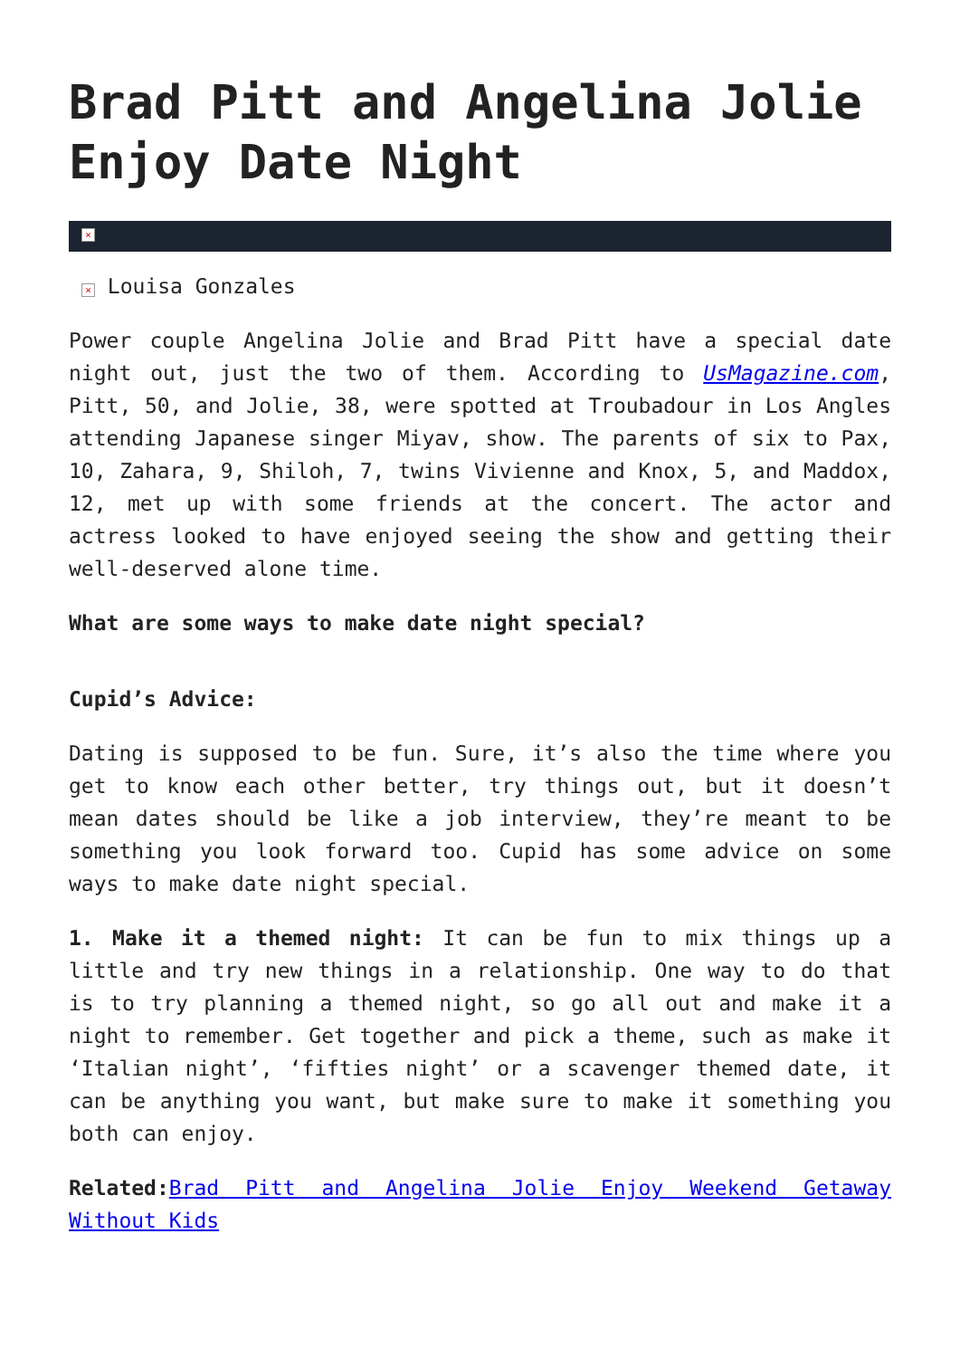Brad Pitt and Angelina Jolie Enjoy Date Night
×
× Louisa Gonzales
Power couple Angelina Jolie and Brad Pitt have a special date night out, just the two of them. According to UsMagazine.com, Pitt, 50, and Jolie, 38, were spotted at Troubadour in Los Angles attending Japanese singer Miyav, show. The parents of six to Pax, 10, Zahara, 9, Shiloh, 7, twins Vivienne and Knox, 5, and Maddox, 12, met up with some friends at the concert. The actor and actress looked to have enjoyed seeing the show and getting their well-deserved alone time.
What are some ways to make date night special?
Cupid’s Advice:
Dating is supposed to be fun. Sure, it’s also the time where you get to know each other better, try things out, but it doesn’t mean dates should be like a job interview, they’re meant to be something you look forward too. Cupid has some advice on some ways to make date night special.
1. Make it a themed night: It can be fun to mix things up a little and try new things in a relationship. One way to do that is to try planning a themed night, so go all out and make it a night to remember. Get together and pick a theme, such as make it ‘Italian night’, ‘fifties night’ or a scavenger themed date, it can be anything you want, but make sure to make it something you both can enjoy.
Related: Brad Pitt and Angelina Jolie Enjoy Weekend Getaway Without Kids